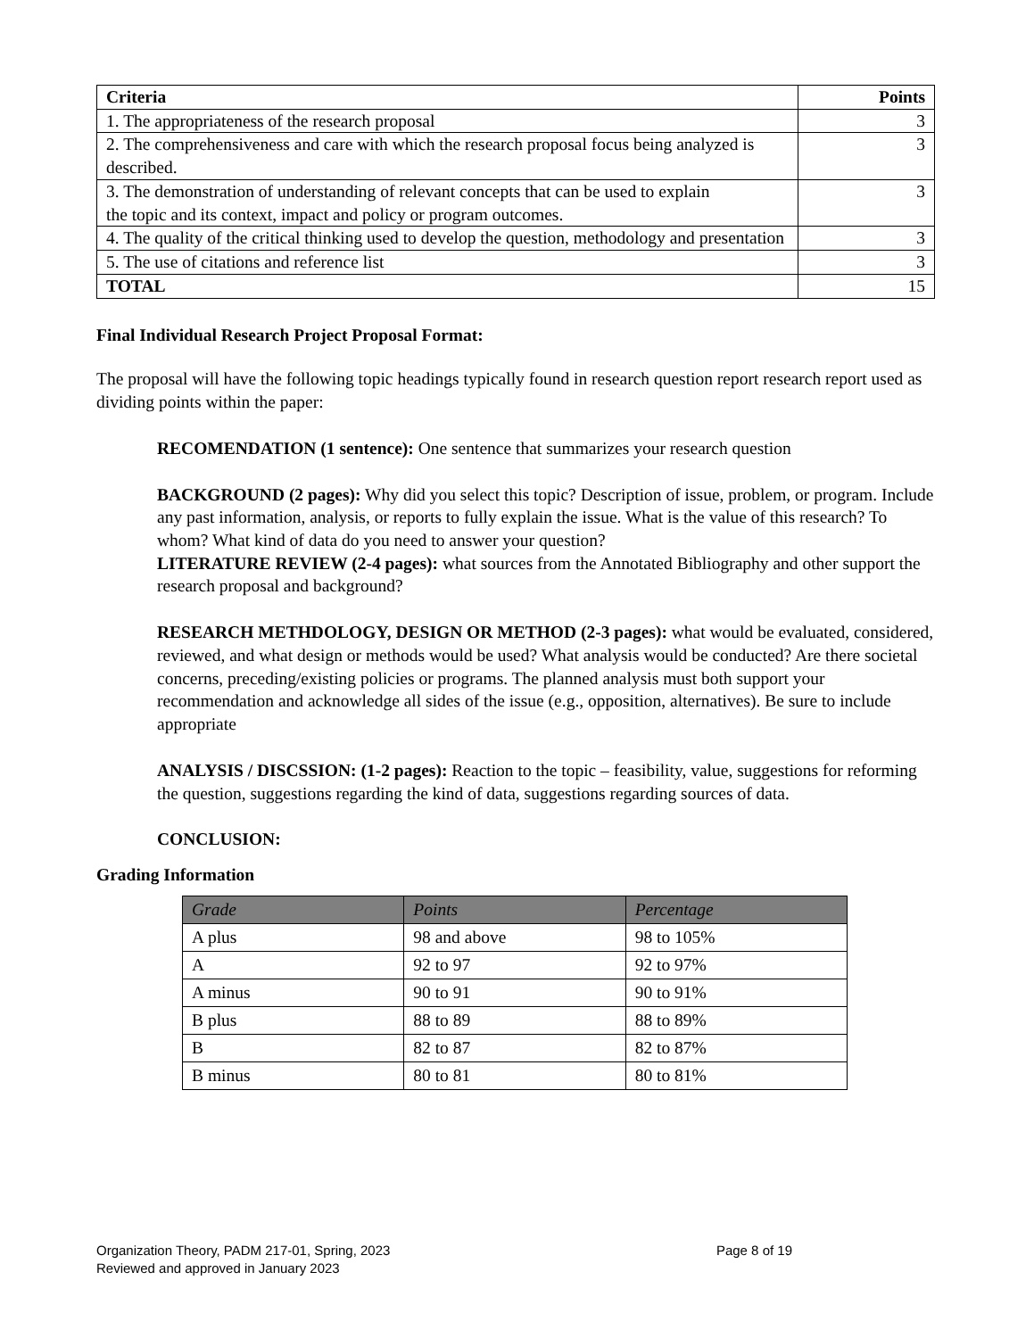| Criteria | Points |
| --- | --- |
| 1. The appropriateness of the research proposal | 3 |
| 2. The comprehensiveness and care with which the research proposal focus being analyzed is described. | 3 |
| 3. The demonstration of understanding of relevant concepts that can be used to explain the topic and its context, impact and policy or program outcomes. | 3 |
| 4. The quality of the critical thinking used to develop the question, methodology and presentation | 3 |
| 5. The use of citations and reference list | 3 |
| TOTAL | 15 |
Final Individual Research Project Proposal Format:
The proposal will have the following topic headings typically found in research question report research report used as dividing points within the paper:
RECOMENDATION (1 sentence): One sentence that summarizes your research question
BACKGROUND (2 pages): Why did you select this topic? Description of issue, problem, or program. Include any past information, analysis, or reports to fully explain the issue. What is the value of this research? To whom? What kind of data do you need to answer your question?
LITERATURE REVIEW (2-4 pages): what sources from the Annotated Bibliography and other support the research proposal and background?
RESEARCH METHDOLOGY, DESIGN OR METHOD (2-3 pages): what would be evaluated, considered, reviewed, and what design or methods would be used? What analysis would be conducted? Are there societal concerns, preceding/existing policies or programs. The planned analysis must both support your recommendation and acknowledge all sides of the issue (e.g., opposition, alternatives). Be sure to include appropriate
ANALYSIS / DISCSSION: (1-2 pages): Reaction to the topic – feasibility, value, suggestions for reforming the question, suggestions regarding the kind of data, suggestions regarding sources of data.
CONCLUSION:
Grading Information
| Grade | Points | Percentage |
| --- | --- | --- |
| A plus | 98 and above | 98 to 105% |
| A | 92 to 97 | 92 to 97% |
| A minus | 90 to 91 | 90 to 91% |
| B plus | 88 to 89 | 88 to 89% |
| B | 82 to 87 | 82 to 87% |
| B minus | 80 to 81 | 80 to 81% |
Page 8 of 19 Organization Theory, PADM 217-01, Spring, 2023
Reviewed and approved in January 2023